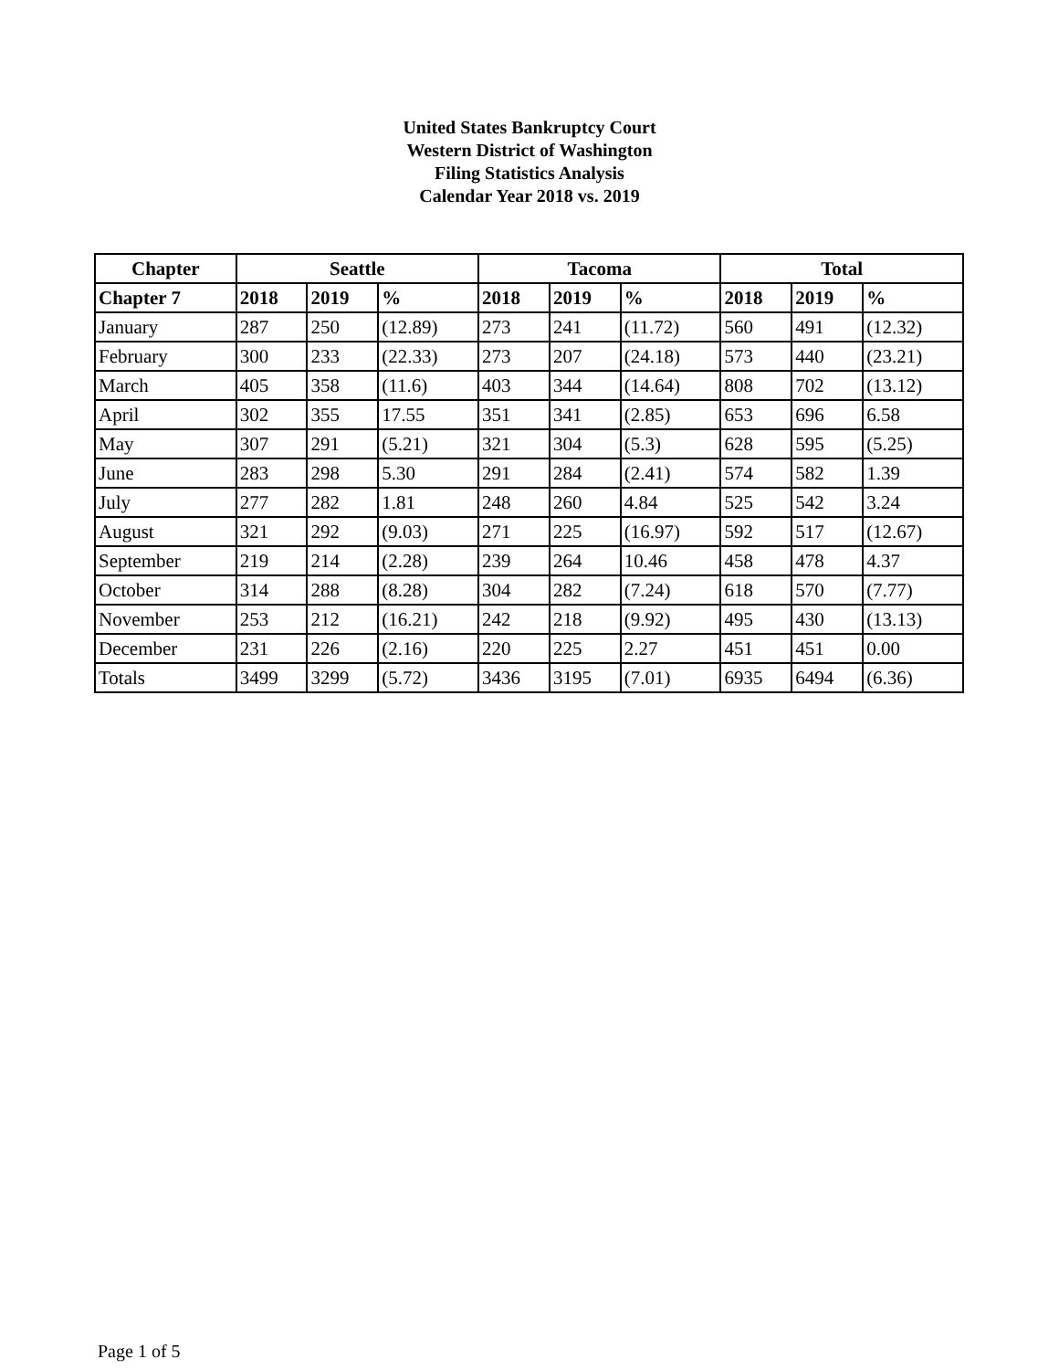United States Bankruptcy Court
Western District of Washington
Filing Statistics Analysis
Calendar Year 2018 vs. 2019
| Chapter | Seattle | | | Tacoma | | | Total | | |
| --- | --- | --- | --- | --- | --- | --- | --- | --- | --- |
| Chapter 7 | 2018 | 2019 | % | 2018 | 2019 | % | 2018 | 2019 | % |
| January | 287 | 250 | (12.89) | 273 | 241 | (11.72) | 560 | 491 | (12.32) |
| February | 300 | 233 | (22.33) | 273 | 207 | (24.18) | 573 | 440 | (23.21) |
| March | 405 | 358 | (11.6) | 403 | 344 | (14.64) | 808 | 702 | (13.12) |
| April | 302 | 355 | 17.55 | 351 | 341 | (2.85) | 653 | 696 | 6.58 |
| May | 307 | 291 | (5.21) | 321 | 304 | (5.3) | 628 | 595 | (5.25) |
| June | 283 | 298 | 5.30 | 291 | 284 | (2.41) | 574 | 582 | 1.39 |
| July | 277 | 282 | 1.81 | 248 | 260 | 4.84 | 525 | 542 | 3.24 |
| August | 321 | 292 | (9.03) | 271 | 225 | (16.97) | 592 | 517 | (12.67) |
| September | 219 | 214 | (2.28) | 239 | 264 | 10.46 | 458 | 478 | 4.37 |
| October | 314 | 288 | (8.28) | 304 | 282 | (7.24) | 618 | 570 | (7.77) |
| November | 253 | 212 | (16.21) | 242 | 218 | (9.92) | 495 | 430 | (13.13) |
| December | 231 | 226 | (2.16) | 220 | 225 | 2.27 | 451 | 451 | 0.00 |
| Totals | 3499 | 3299 | (5.72) | 3436 | 3195 | (7.01) | 6935 | 6494 | (6.36) |
Page 1 of 5